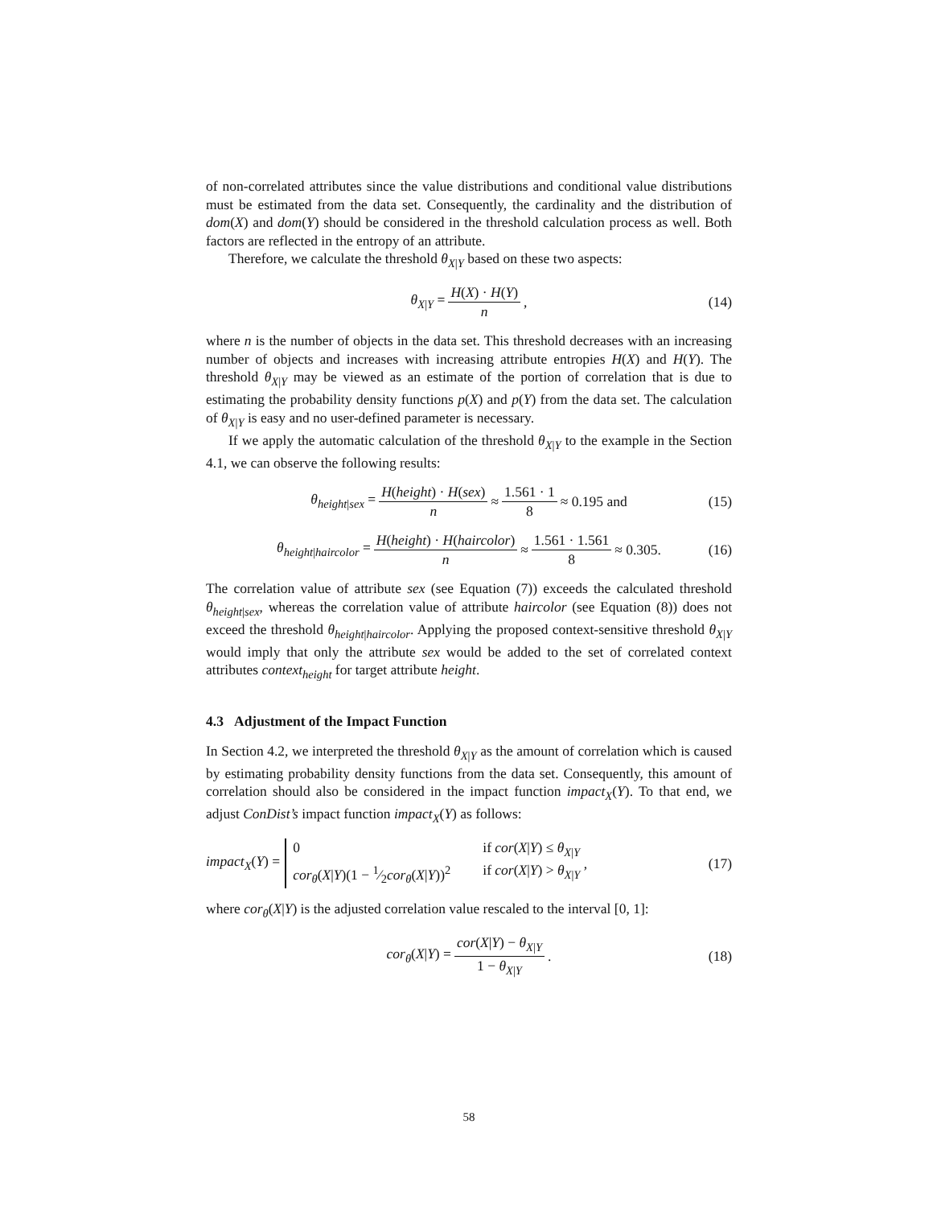of non-correlated attributes since the value distributions and conditional value distributions must be estimated from the data set. Consequently, the cardinality and the distribution of dom(X) and dom(Y) should be considered in the threshold calculation process as well. Both factors are reflected in the entropy of an attribute.
Therefore, we calculate the threshold θ<sub>X|Y</sub> based on these two aspects:
θ<sub>X|Y</sub> = H(X) · H(Y) n, (14)
where n is the number of objects in the data set. This threshold decreases with an increasing number of objects and increases with increasing attribute entropies H(X) and H(Y). The threshold θ<sub>X|Y</sub> may be viewed as an estimate of the portion of correlation that is due to estimating the probability density functions p(X) and p(Y) from the data set. The calculation of θ<sub>X|Y</sub> is easy and no user-defined parameter is necessary.
If we apply the automatic calculation of the threshold θ<sub>X|Y</sub> to the example in the Section 4.1, we can observe the following results:
θ<sub>height|sex</sub> = H(height) · H(sex) n ≈ 1.561 · 1 8 ≈ 0.195 and (15)
θ<sub>height|haircolor</sub> = H(height) · H(haircolor) n ≈ 1.561 · 1.561 8 ≈ 0.305. (16)
The correlation value of attribute sex (see Equation (7)) exceeds the calculated threshold θ<sub>height|sex</sub>, whereas the correlation value of attribute haircolor (see Equation (8)) does not exceed the threshold θ<sub>height|haircolor</sub>. Applying the proposed context-sensitive threshold θ<sub>X|Y</sub> would imply that only the attribute sex would be added to the set of correlated context attributes context<sub>height</sub> for target attribute height.
4.3 Adjustment of the Impact Function
In Section 4.2, we interpreted the threshold θ<sub>X|Y</sub> as the amount of correlation which is caused by estimating probability density functions from the data set. Consequently, this amount of correlation should also be considered in the impact function impact<sub>X</sub>(Y). To that end, we adjust ConDist’s impact function impact<sub>X</sub>(Y) as follows:
impact<sub>X</sub>(Y) = 0 if cor(X|Y) ≤ θ<sub>X|Y</sub> cor<sub>θ</sub>(X|Y)(1 − 1⁄2cor<sub>θ</sub>(X|Y))<sup>2</sup> if cor(X|Y) > θ<sub>X|Y</sub> , (17)
where cor<sub>θ</sub>(X|Y) is the adjusted correlation value rescaled to the interval [0, 1]:
cor<sub>θ</sub>(X|Y) = cor(X|Y) − θ<sub>X|Y</sub> 1 − θ<sub>X|Y</sub>. (18)
58